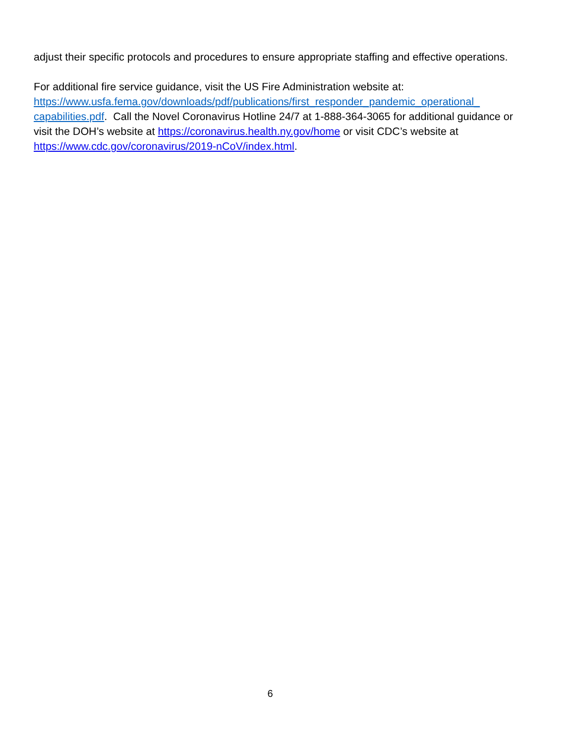adjust their specific protocols and procedures to ensure appropriate staffing and effective operations.
For additional fire service guidance, visit the US Fire Administration website at: https://www.usfa.fema.gov/downloads/pdf/publications/first_responder_pandemic_operational_ capabilities.pdf. Call the Novel Coronavirus Hotline 24/7 at 1-888-364-3065 for additional guidance or visit the DOH’s website at https://coronavirus.health.ny.gov/home or visit CDC’s website at https://www.cdc.gov/coronavirus/2019-nCoV/index.html.
6